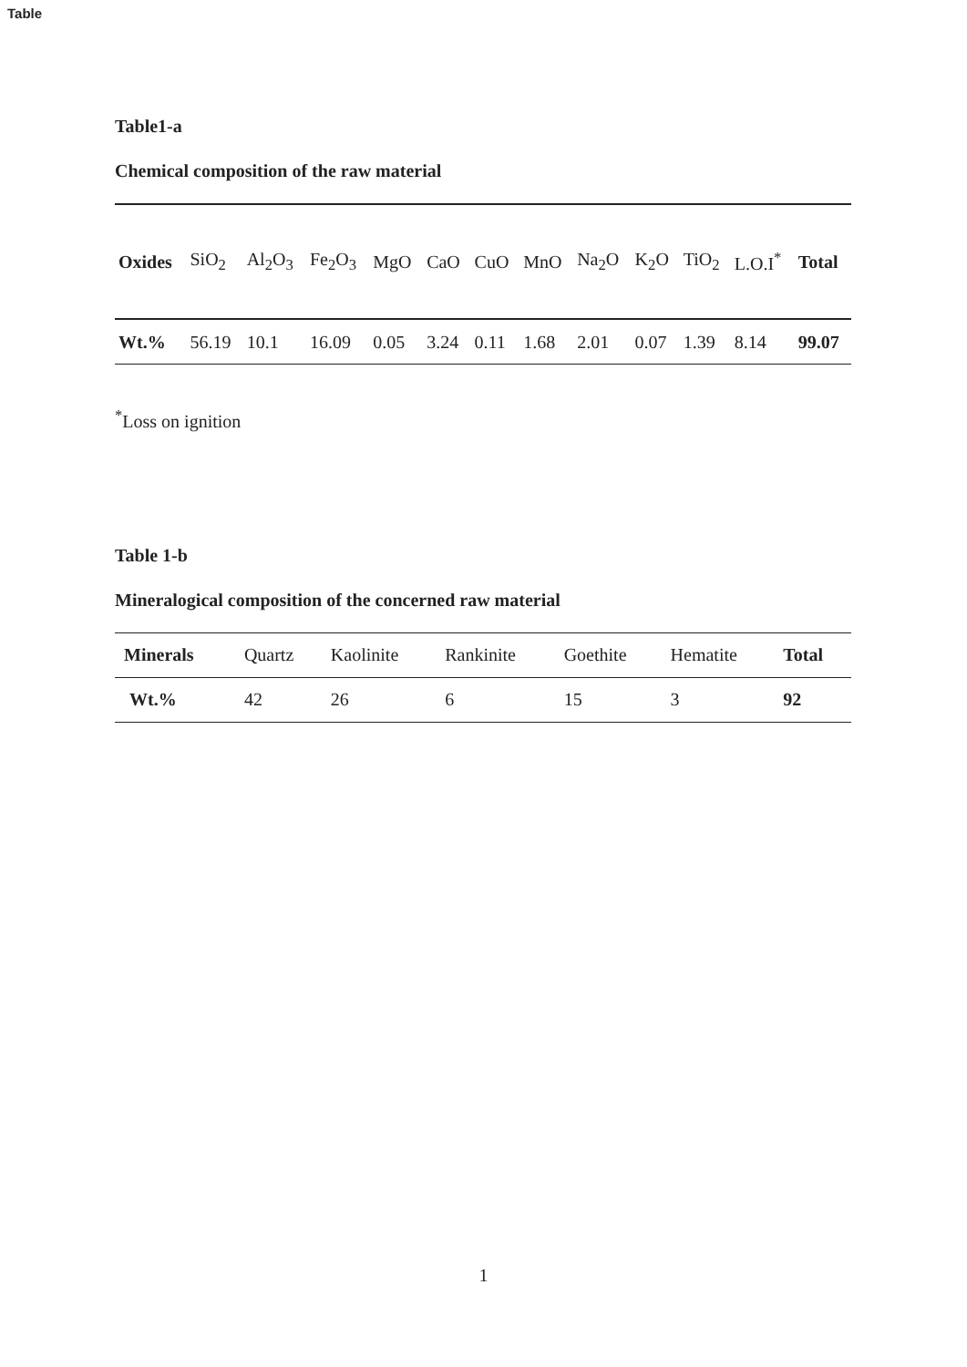Table
Table1-a
Chemical composition of the raw material
| Oxides | SiO<sub>2</sub> | Al<sub>2</sub>O<sub>3</sub> | Fe<sub>2</sub>O<sub>3</sub> | MgO | CaO | CuO | MnO | Na<sub>2</sub>O | K<sub>2</sub>O | TiO<sub>2</sub> | L.O.I<sup>*</sup> | Total |
| Wt.% | 56.19 | 10.1 | 16.09 | 0.05 | 3.24 | 0.11 | 1.68 | 2.01 | 0.07 | 1.39 | 8.14 | 99.07 |
<sup>*</sup> Loss on ignition
Table 1-b
Mineralogical composition of the concerned raw material
| Minerals | Quartz | Kaolinite | Rankinite | Goethite | Hematite | Total |
| Wt.% | 42 | 26 | 6 | 15 | 3 | 92 |
1